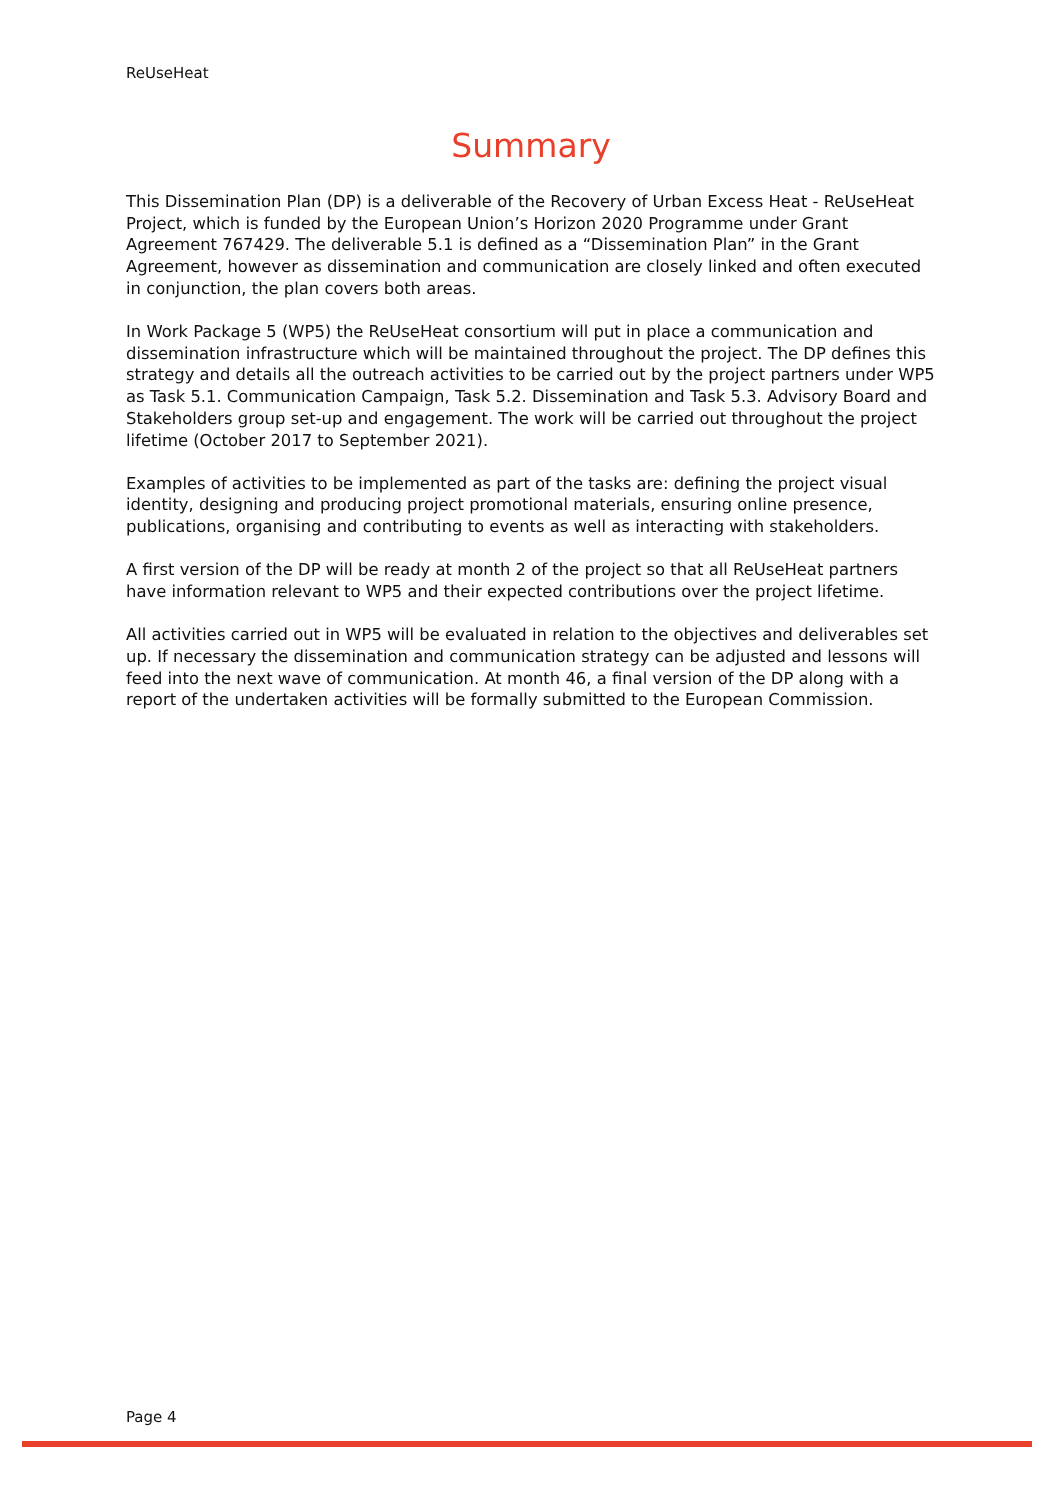ReUseHeat
Summary
This Dissemination Plan (DP) is a deliverable of the Recovery of Urban Excess Heat - ReUseHeat Project, which is funded by the European Union’s Horizon 2020 Programme under Grant Agreement 767429. The deliverable 5.1 is defined as a “Dissemination Plan” in the Grant Agreement, however as dissemination and communication are closely linked and often executed in conjunction, the plan covers both areas.
In Work Package 5 (WP5) the ReUseHeat consortium will put in place a communication and dissemination infrastructure which will be maintained throughout the project. The DP defines this strategy and details all the outreach activities to be carried out by the project partners under WP5 as Task 5.1. Communication Campaign, Task 5.2. Dissemination and Task 5.3. Advisory Board and Stakeholders group set-up and engagement. The work will be carried out throughout the project lifetime (October 2017 to September 2021).
Examples of activities to be implemented as part of the tasks are: defining the project visual identity, designing and producing project promotional materials, ensuring online presence, publications, organising and contributing to events as well as interacting with stakeholders.
A first version of the DP will be ready at month 2 of the project so that all ReUseHeat partners have information relevant to WP5 and their expected contributions over the project lifetime.
All activities carried out in WP5 will be evaluated in relation to the objectives and deliverables set up. If necessary the dissemination and communication strategy can be adjusted and lessons will feed into the next wave of communication. At month 46, a final version of the DP along with a report of the undertaken activities will be formally submitted to the European Commission.
Page 4